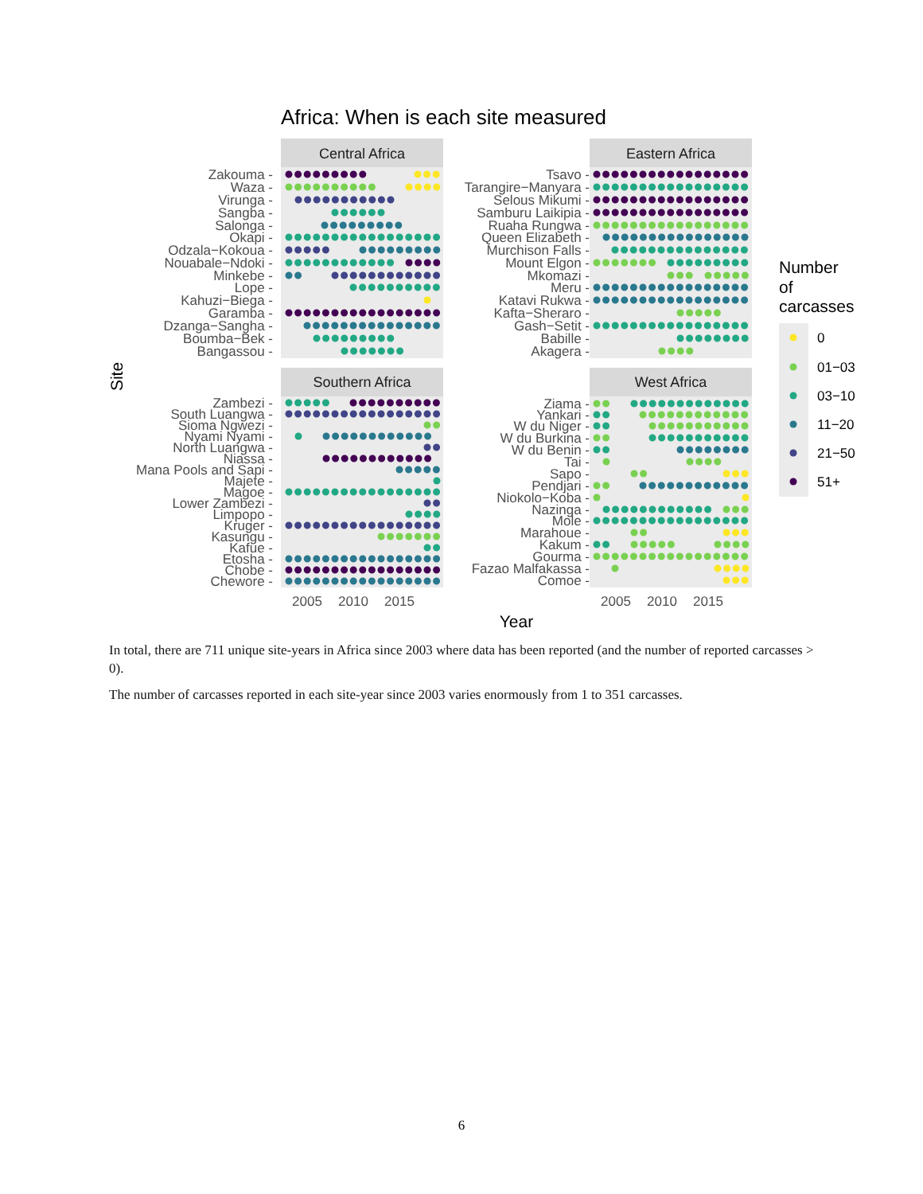Africa: When is each site measured
Central Africa
Eastern Africa
Southern Africa
West Africa
Zakouma -
Waza -
Virunga -
Sangba -
Salonga -
Okapi -
Odzala−Kokoua -
Nouabale−Ndoki -
Minkebe -
Lope -
Kahuzi−Biega -
Garamba -
Dzanga−Sangha -
Boumba−Bek -
Bangassou -
Tsavo -
Tarangire−Manyara -
Selous Mikumi -
Samburu Laikipia -
Ruaha Rungwa -
Queen Elizabeth -
Murchison Falls -
Mount Elgon -
Mkomazi -
Meru -
Katavi Rukwa -
Kafta−Sheraro -
Gash−Setit -
Babille -
Akagera -
Zambezi -
South Luangwa -
Sioma Ngwezi -
Nyami Nyami -
North Luangwa -
Niassa -
Mana Pools and Sapi -
Majete -
Magoe -
Lower Zambezi -
Limpopo -
Kruger -
Kasungu -
Kafue -
Etosha -
Chobe -
Chewore -
Ziama -
Yankari -
W du Niger -
W du Burkina -
W du Benin -
Tai -
Sapo -
Pendjari -
Niokolo−Koba -
Nazinga -
Mole -
Marahoue -
Kakum -
Gourma -
Fazao Malfakassa -
Comoe -
2005
2010
2015
2005
2010
2015
Year
Site
Number
of
carcasses
0
01−03
03−10
11−20
21−50
51+
In total, there are 711 unique site-years in Africa since 2003 where data has been reported (and the number of reported carcasses > 0).
The number of carcasses reported in each site-year since 2003 varies enormously from 1 to 351 carcasses.
6